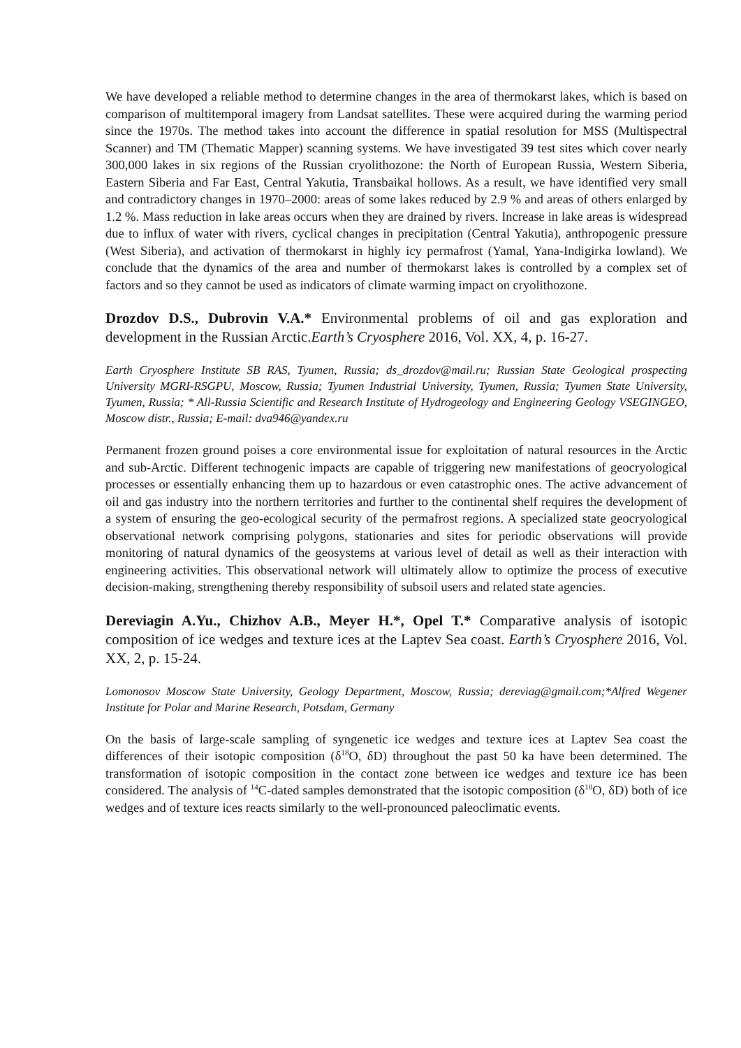We have developed a reliable method to determine changes in the area of thermokarst lakes, which is based on comparison of multitemporal imagery from Landsat satellites. These were acquired during the warming period since the 1970s. The method takes into account the difference in spatial resolution for MSS (Multispectral Scanner) and TM (Thematic Mapper) scanning systems. We have investigated 39 test sites which cover nearly 300,000 lakes in six regions of the Russian cryolithozone: the North of European Russia, Western Siberia, Eastern Siberia and Far East, Central Yakutia, Transbaikal hollows. As a result, we have identified very small and contradictory changes in 1970–2000: areas of some lakes reduced by 2.9 % and areas of others enlarged by 1.2 %. Mass reduction in lake areas occurs when they are drained by rivers. Increase in lake areas is widespread due to influx of water with rivers, cyclical changes in precipitation (Central Yakutia), anthropogenic pressure (West Siberia), and activation of thermokarst in highly icy permafrost (Yamal, Yana-Indigirka lowland). We conclude that the dynamics of the area and number of thermokarst lakes is controlled by a complex set of factors and so they cannot be used as indicators of climate warming impact on cryolithozone.
Drozdov D.S., Dubrovin V.A.* Environmental problems of oil and gas exploration and development in the Russian Arctic.Earth’s Cryosphere 2016, Vol. XX, 4, p. 16-27.
Earth Cryosphere Institute SB RAS, Tyumen, Russia; ds_drozdov@mail.ru; Russian State Geological prospecting University MGRI-RSGPU, Moscow, Russia; Tyumen Industrial University, Tyumen, Russia; Tyumen State University, Tyumen, Russia; * All-Russia Scientific and Research Institute of Hydrogeology and Engineering Geology VSEGINGEO, Moscow distr., Russia; E-mail: dva946@yandex.ru
Permanent frozen ground poises a core environmental issue for exploitation of natural resources in the Arctic and sub-Arctic. Different technogenic impacts are capable of triggering new manifestations of geocryological processes or essentially enhancing them up to hazardous or even catastrophic ones. The active advancement of oil and gas industry into the northern territories and further to the continental shelf requires the development of a system of ensuring the geo-ecological security of the permafrost regions. A specialized state geocryological observational network comprising polygons, stationaries and sites for periodic observations will provide monitoring of natural dynamics of the geosystems at various level of detail as well as their interaction with engineering activities. This observational network will ultimately allow to optimize the process of executive decision-making, strengthening thereby responsibility of subsoil users and related state agencies.
Dereviagin A.Yu., Chizhov A.B., Meyer H.*, Opel T.* Comparative analysis of isotopic composition of ice wedges and texture ices at the Laptev Sea coast. Earth’s Cryosphere 2016, Vol. XX, 2, p. 15-24.
Lomonosov Moscow State University, Geology Department, Moscow, Russia; dereviag@gmail.com;*Alfred Wegener Institute for Polar and Marine Research, Potsdam, Germany
On the basis of large-scale sampling of syngenetic ice wedges and texture ices at Laptev Sea coast the differences of their isotopic composition (δ<sup>18</sup>O, δD) throughout the past 50 ka have been determined. The transformation of isotopic composition in the contact zone between ice wedges and texture ice has been considered. The analysis of <sup>14</sup>C-dated samples demonstrated that the isotopic composition (δ<sup>18</sup>O, δD) both of ice wedges and of texture ices reacts similarly to the well-pronounced paleoclimatic events.